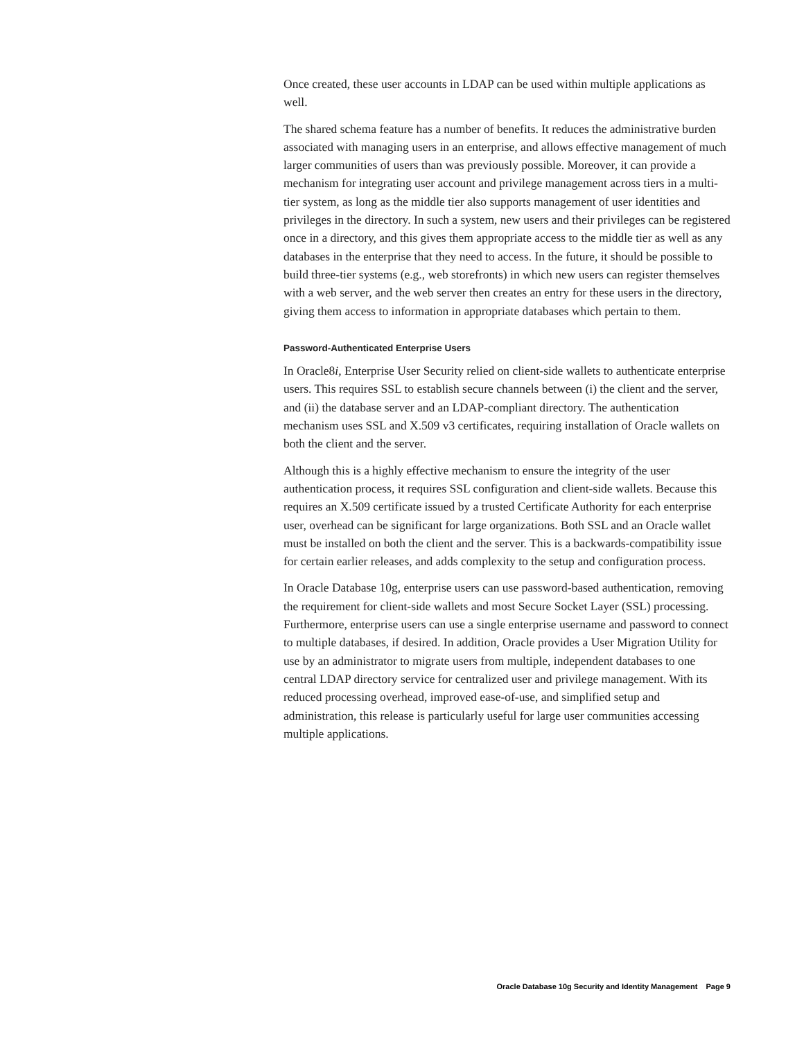Once created, these user accounts in LDAP can be used within multiple applications as well.
The shared schema feature has a number of benefits. It reduces the administrative burden associated with managing users in an enterprise, and allows effective management of much larger communities of users than was previously possible. Moreover, it can provide a mechanism for integrating user account and privilege management across tiers in a multi-tier system, as long as the middle tier also supports management of user identities and privileges in the directory. In such a system, new users and their privileges can be registered once in a directory, and this gives them appropriate access to the middle tier as well as any databases in the enterprise that they need to access. In the future, it should be possible to build three-tier systems (e.g., web storefronts) in which new users can register themselves with a web server, and the web server then creates an entry for these users in the directory, giving them access to information in appropriate databases which pertain to them.
Password-Authenticated Enterprise Users
In Oracle8i, Enterprise User Security relied on client-side wallets to authenticate enterprise users. This requires SSL to establish secure channels between (i) the client and the server, and (ii) the database server and an LDAP-compliant directory. The authentication mechanism uses SSL and X.509 v3 certificates, requiring installation of Oracle wallets on both the client and the server.
Although this is a highly effective mechanism to ensure the integrity of the user authentication process, it requires SSL configuration and client-side wallets. Because this requires an X.509 certificate issued by a trusted Certificate Authority for each enterprise user, overhead can be significant for large organizations. Both SSL and an Oracle wallet must be installed on both the client and the server. This is a backwards-compatibility issue for certain earlier releases, and adds complexity to the setup and configuration process.
In Oracle Database 10g, enterprise users can use password-based authentication, removing the requirement for client-side wallets and most Secure Socket Layer (SSL) processing. Furthermore, enterprise users can use a single enterprise username and password to connect to multiple databases, if desired. In addition, Oracle provides a User Migration Utility for use by an administrator to migrate users from multiple, independent databases to one central LDAP directory service for centralized user and privilege management. With its reduced processing overhead, improved ease-of-use, and simplified setup and administration, this release is particularly useful for large user communities accessing multiple applications.
Oracle Database 10g Security and Identity Management Page 9